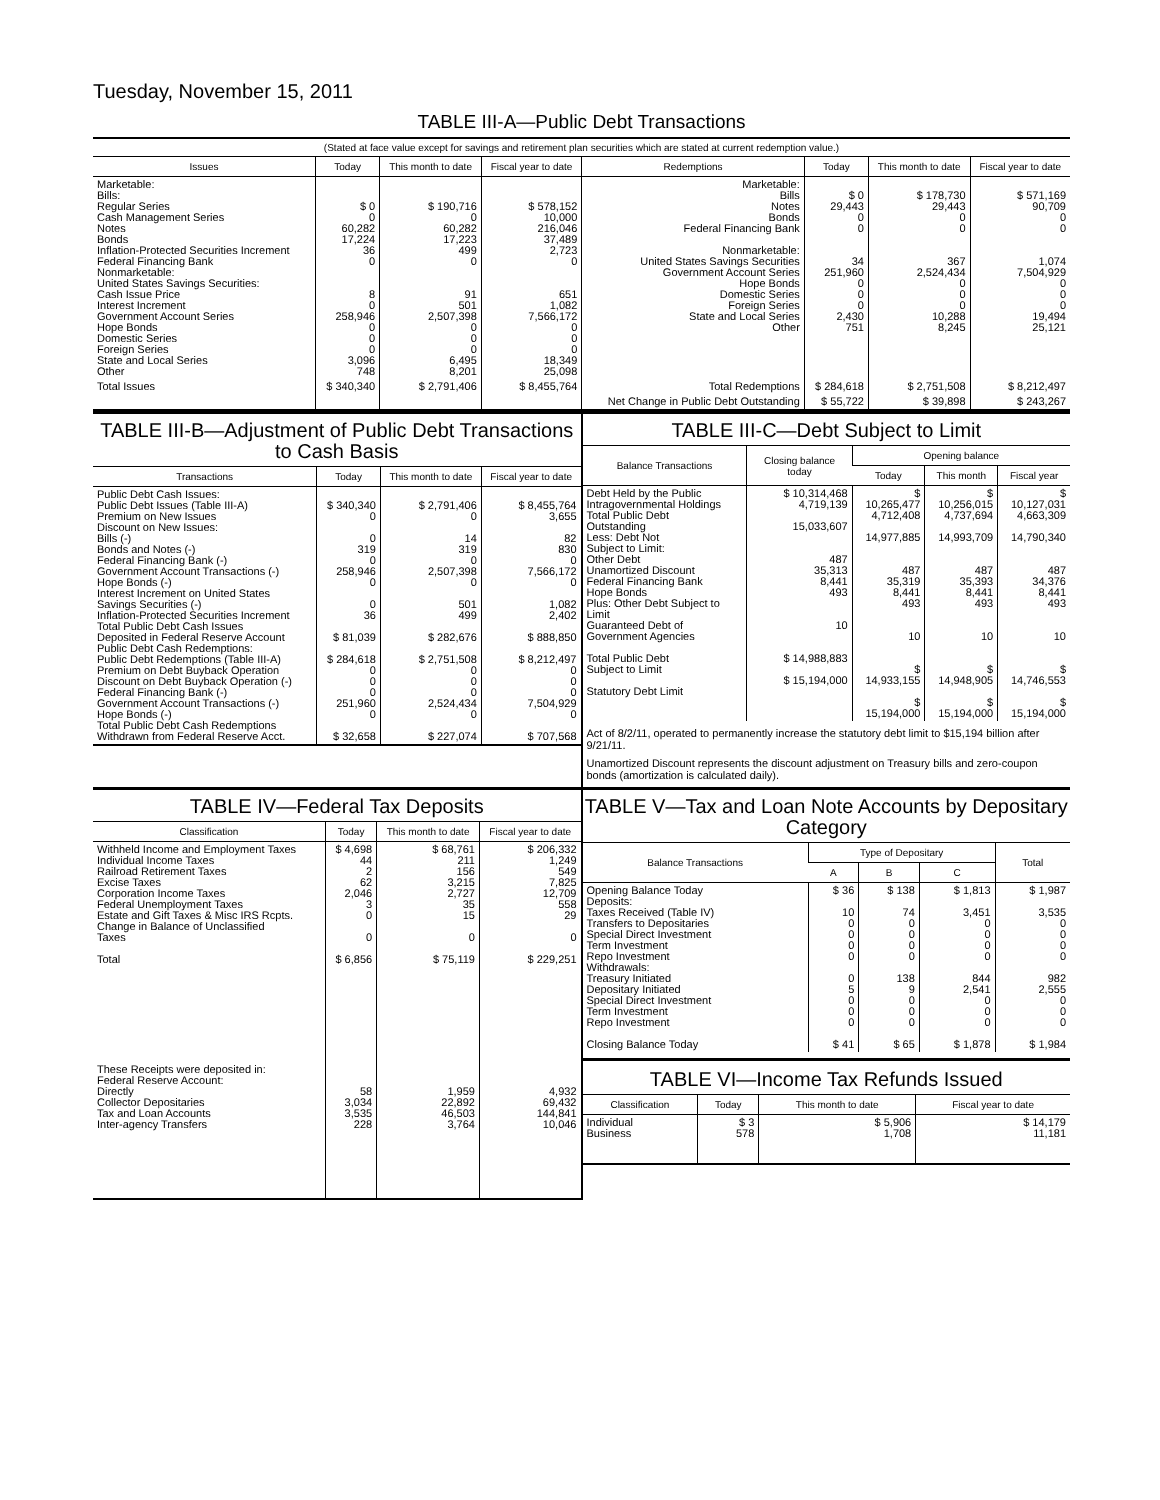Tuesday, November 15, 2011
TABLE III-A—Public Debt Transactions
(Stated at face value except for savings and retirement plan securities which are stated at current redemption value.)
| Issues | Today | This month to date | Fiscal year to date | Redemptions | Today | This month to date | Fiscal year to date |
| --- | --- | --- | --- | --- | --- | --- | --- |
| Marketable: Bills: Regular Series Cash Management Series Notes Bonds Inflation-Protected Securities Increment Federal Financing Bank Nonmarketable: United States Savings Securities: Cash Issue Price Interest Increment Government Account Series Hope Bonds Domestic Series Foreign Series State and Local Series Other | $ 0 0 60,282 17,224 36 0 8 0 258,946 0 0 0 3,096 748 | $ 190,716 0 60,282 17,223 499 0 91 501 2,507,398 0 0 0 6,495 8,201 | $ 578,152 10,000 216,046 37,489 2,723 0 651 1,082 7,566,172 0 0 0 18,349 25,098 | Marketable: Bills Notes Bonds Federal Financing Bank Nonmarketable: United States Savings Securities Government Account Series Hope Bonds Domestic Series Foreign Series State and Local Series Other | $ 0 29,443 0 0 34 251,960 0 0 0 2,430 751 | $ 178,730 29,443 0 0 367 2,524,434 0 0 0 10,288 8,245 | $ 571,169 90,709 0 0 1,074 7,504,929 0 0 0 19,494 25,121 |
| Total Issues | $ 340,340 | $ 2,791,406 | $ 8,455,764 | Total Redemptions | $ 284,618 | $ 2,751,508 | $ 8,212,497 |
| | | | | Net Change in Public Debt Outstanding | $ 55,722 | $ 39,898 | $ 243,267 |
TABLE III-B—Adjustment of Public Debt Transactions to Cash Basis
| Transactions | Today | This month to date | Fiscal year to date |
| --- | --- | --- | --- |
| Public Debt Cash Issues: Public Debt Issues (Table III-A) Premium on New Issues Discount on New Issues: Bills (-) Bonds and Notes (-) Federal Financing Bank (-) Government Account Transactions (-) Hope Bonds (-) Interest Increment on United States Savings Securities (-) Inflation-Protected Securities Increment Total Public Debt Cash Issues Deposited in Federal Reserve Account Public Debt Cash Redemptions: Public Debt Redemptions (Table III-A) Premium on Debt Buyback Operation Discount on Debt Buyback Operation (-) Federal Financing Bank (-) Government Account Transactions (-) Hope Bonds (-) Total Public Debt Cash Redemptions Withdrawn from Federal Reserve Acct. | $ 340,340 0 0 319 0 258,946 0 0 36 $ 81,039 $ 284,618 0 0 0 251,960 0 $ 32,658 | $ 2,791,406 0 14 319 0 2,507,398 0 501 499 $ 282,676 $ 2,751,508 0 0 0 2,524,434 0 $ 227,074 | $ 8,455,764 3,655 82 830 0 7,566,172 0 1,082 2,402 $ 888,850 $ 8,212,497 0 0 0 7,504,929 0 $ 707,568 |
TABLE III-C—Debt Subject to Limit
| Balance Transactions | Closing balance today | Opening balance | | |
| --- | --- | --- | --- | --- |
| | | Today | This month | Fiscal year |
| Debt Held by the Public Intragovernmental Holdings Total Public Debt Outstanding Less: Debt Not Subject to Limit: Other Debt Unamortized Discount Federal Financing Bank Hope Bonds Plus: Other Debt Subject to Limit Guaranteed Debt of Government Agencies Total Public Debt Subject to Limit Statutory Debt Limit | $ 10,314,468 4,719,139 15,033,607 487 35,313 8,441 493 10 $ 14,988,883 $ 15,194,000 | $ 10,265,477 4,712,408 14,977,885 487 35,319 8,441 493 10 $ 14,933,155 $ 15,194,000 | $ 10,256,015 4,737,694 14,993,709 487 35,393 8,441 493 10 $ 14,948,905 $ 15,194,000 | $ 10,127,031 4,663,309 14,790,340 487 34,376 8,441 493 10 $ 14,746,553 $ 15,194,000 |
Act of 8/2/11, operated to permanently increase the statutory debt limit to $15,194 billion after 9/21/11.
Unamortized Discount represents the discount adjustment on Treasury bills and zero-coupon bonds (amortization is calculated daily).
TABLE IV—Federal Tax Deposits
| Classification | Today | This month to date | Fiscal year to date |
| --- | --- | --- | --- |
| Withheld Income and Employment Taxes Individual Income Taxes Railroad Retirement Taxes Excise Taxes Corporation Income Taxes Federal Unemployment Taxes Estate and Gift Taxes & Misc IRS Rcpts. Change in Balance of Unclassified Taxes Total These Receipts were deposited in: Federal Reserve Account: Directly Collector Depositaries Tax and Loan Accounts Inter-agency Transfers | $ 4,698 44 2 62 2,046 3 0 0 $ 6,856 58 3,034 3,535 228 | $ 68,761 211 156 3,215 2,727 35 15 0 $ 75,119 1,959 22,892 46,503 3,764 | $ 206,332 1,249 549 7,825 12,709 558 29 0 $ 229,251 4,932 69,432 144,841 10,046 |
TABLE V—Tax and Loan Note Accounts by Depositary Category
| Balance Transactions | Type of Depositary | | | Total |
| --- | --- | --- | --- | --- |
| | A | B | C | |
| Opening Balance Today Deposits: Taxes Received (Table IV) Transfers to Depositaries Special Direct Investment Term Investment Repo Investment Withdrawals: Treasury Initiated Depositary Initiated Special Direct Investment Term Investment Repo Investment Closing Balance Today | $ 36 10 0 0 0 0 0 5 0 0 0 $ 41 | $ 138 74 0 0 0 0 138 9 0 0 0 $ 65 | $ 1,813 3,451 0 0 0 0 844 2,541 0 0 0 $ 1,878 | $ 1,987 3,535 0 0 0 0 982 2,555 0 0 0 $ 1,984 |
TABLE VI—Income Tax Refunds Issued
| Classification | Today | This month to date | Fiscal year to date |
| --- | --- | --- | --- |
| Individual Business | $ 3 578 | $ 5,906 1,708 | $ 14,179 11,181 |